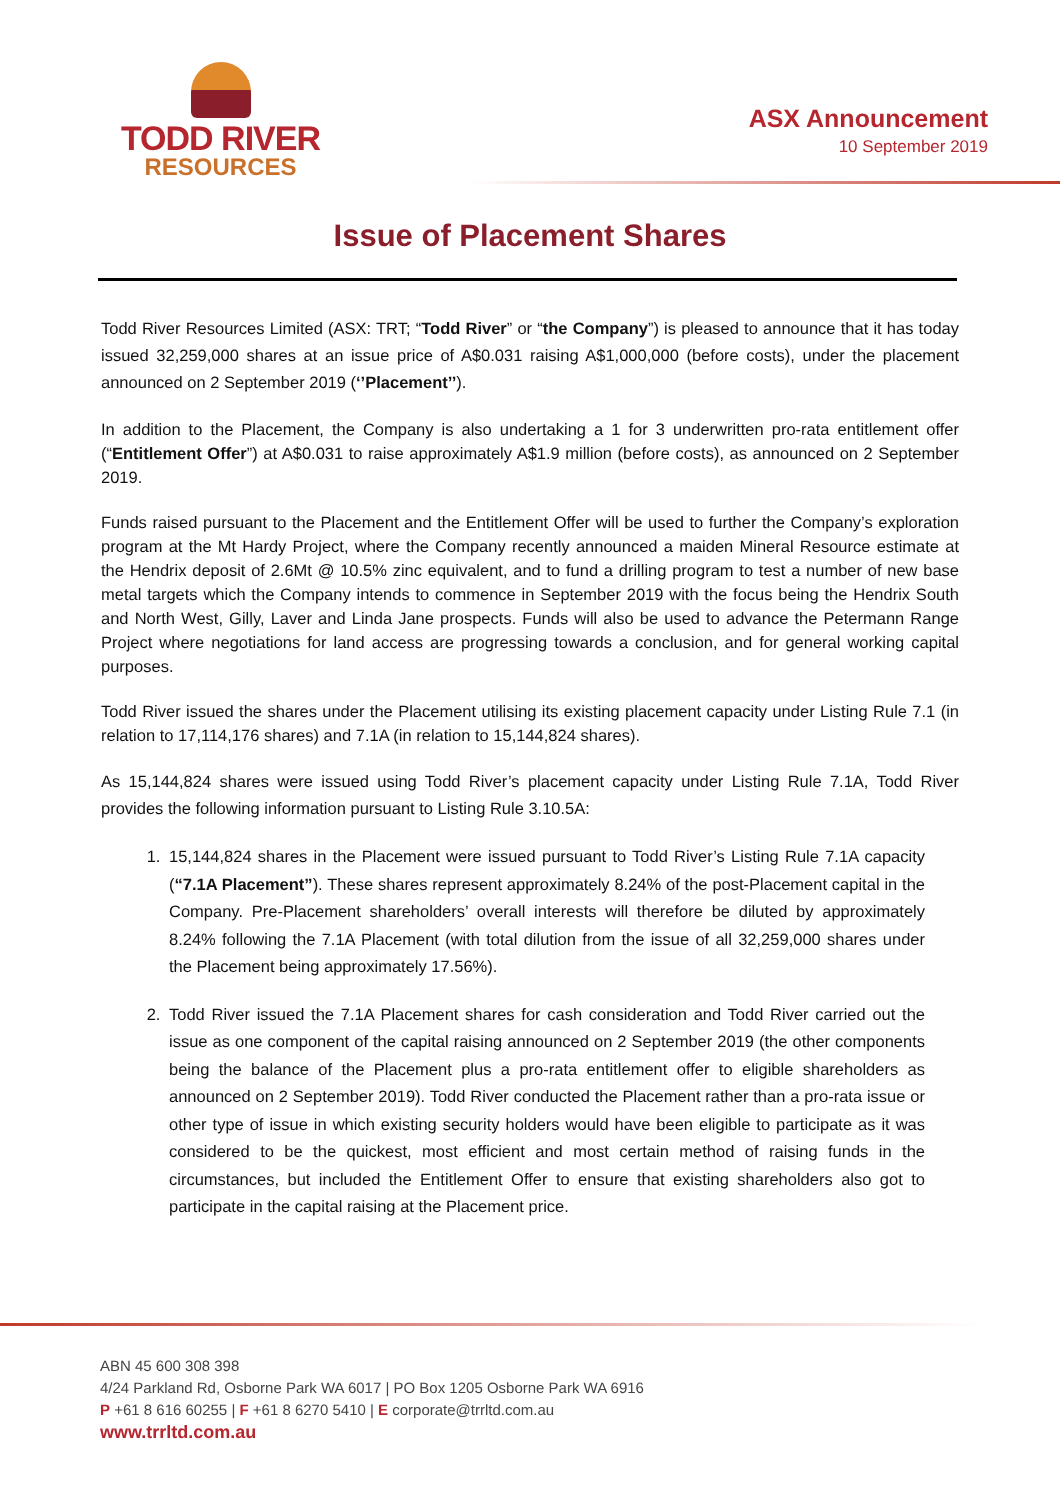TODD RIVER
RESOURCES
ASX Announcement
10 September 2019
Issue of Placement Shares
Todd River Resources Limited (ASX: TRT; “Todd River” or “the Company”) is pleased to announce that it has today issued 32,259,000 shares at an issue price of A$0.031 raising A$1,000,000 (before costs), under the placement announced on 2 September 2019 (‘’Placement’’).
In addition to the Placement, the Company is also undertaking a 1 for 3 underwritten pro-rata entitlement offer (“Entitlement Offer”) at A$0.031 to raise approximately A$1.9 million (before costs), as announced on 2 September 2019.
Funds raised pursuant to the Placement and the Entitlement Offer will be used to further the Company’s exploration program at the Mt Hardy Project, where the Company recently announced a maiden Mineral Resource estimate at the Hendrix deposit of 2.6Mt @ 10.5% zinc equivalent, and to fund a drilling program to test a number of new base metal targets which the Company intends to commence in September 2019 with the focus being the Hendrix South and North West, Gilly, Laver and Linda Jane prospects. Funds will also be used to advance the Petermann Range Project where negotiations for land access are progressing towards a conclusion, and for general working capital purposes.
Todd River issued the shares under the Placement utilising its existing placement capacity under Listing Rule 7.1 (in relation to 17,114,176 shares) and 7.1A (in relation to 15,144,824 shares).
As 15,144,824 shares were issued using Todd River’s placement capacity under Listing Rule 7.1A, Todd River provides the following information pursuant to Listing Rule 3.10.5A:
1. 15,144,824 shares in the Placement were issued pursuant to Todd River’s Listing Rule 7.1A capacity (“7.1A Placement”). These shares represent approximately 8.24% of the post-Placement capital in the Company. Pre-Placement shareholders’ overall interests will therefore be diluted by approximately 8.24% following the 7.1A Placement (with total dilution from the issue of all 32,259,000 shares under the Placement being approximately 17.56%).
2. Todd River issued the 7.1A Placement shares for cash consideration and Todd River carried out the issue as one component of the capital raising announced on 2 September 2019 (the other components being the balance of the Placement plus a pro-rata entitlement offer to eligible shareholders as announced on 2 September 2019). Todd River conducted the Placement rather than a pro-rata issue or other type of issue in which existing security holders would have been eligible to participate as it was considered to be the quickest, most efficient and most certain method of raising funds in the circumstances, but included the Entitlement Offer to ensure that existing shareholders also got to participate in the capital raising at the Placement price.
ABN 45 600 308 398
4/24 Parkland Rd, Osborne Park WA 6017 | PO Box 1205 Osborne Park WA 6916
P +61 8 616 60255 | F +61 8 6270 5410 | E corporate@trrltd.com.au
www.trrltd.com.au